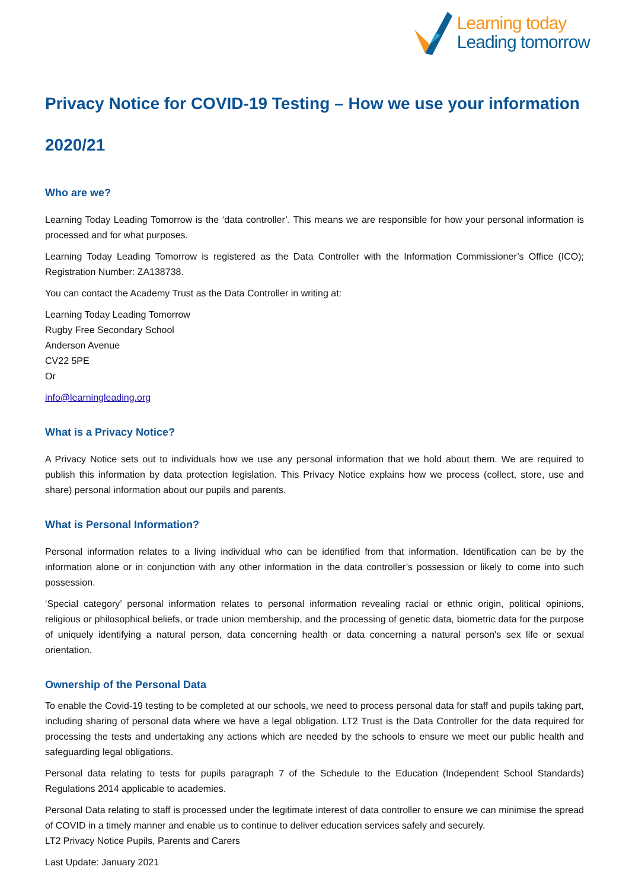Learning today
Leading tomorrow
Privacy Notice for COVID-19 Testing – How we use your information
2020/21
Who are we?
Learning Today Leading Tomorrow is the ‘data controller’. This means we are responsible for how your personal information is processed and for what purposes.
Learning Today Leading Tomorrow is registered as the Data Controller with the Information Commissioner’s Office (ICO); Registration Number: ZA138738.
You can contact the Academy Trust as the Data Controller in writing at:
Learning Today Leading Tomorrow
Rugby Free Secondary School
Anderson Avenue
CV22 5PE
Or
info@learningleading.org
What is a Privacy Notice?
A Privacy Notice sets out to individuals how we use any personal information that we hold about them. We are required to publish this information by data protection legislation. This Privacy Notice explains how we process (collect, store, use and share) personal information about our pupils and parents.
What is Personal Information?
Personal information relates to a living individual who can be identified from that information. Identification can be by the information alone or in conjunction with any other information in the data controller’s possession or likely to come into such possession.
‘Special category’ personal information relates to personal information revealing racial or ethnic origin, political opinions, religious or philosophical beliefs, or trade union membership, and the processing of genetic data, biometric data for the purpose of uniquely identifying a natural person, data concerning health or data concerning a natural person's sex life or sexual orientation.
Ownership of the Personal Data
To enable the Covid-19 testing to be completed at our schools, we need to process personal data for staff and pupils taking part, including sharing of personal data where we have a legal obligation. LT2 Trust is the Data Controller for the data required for processing the tests and undertaking any actions which are needed by the schools to ensure we meet our public health and safeguarding legal obligations.
Personal data relating to tests for pupils paragraph 7 of the Schedule to the Education (Independent School Standards) Regulations 2014 applicable to academies.
Personal Data relating to staff is processed under the legitimate interest of data controller to ensure we can minimise the spread of COVID in a timely manner and enable us to continue to deliver education services safely and securely.
LT2 Privacy Notice Pupils, Parents and Carers
Last Update: January 2021